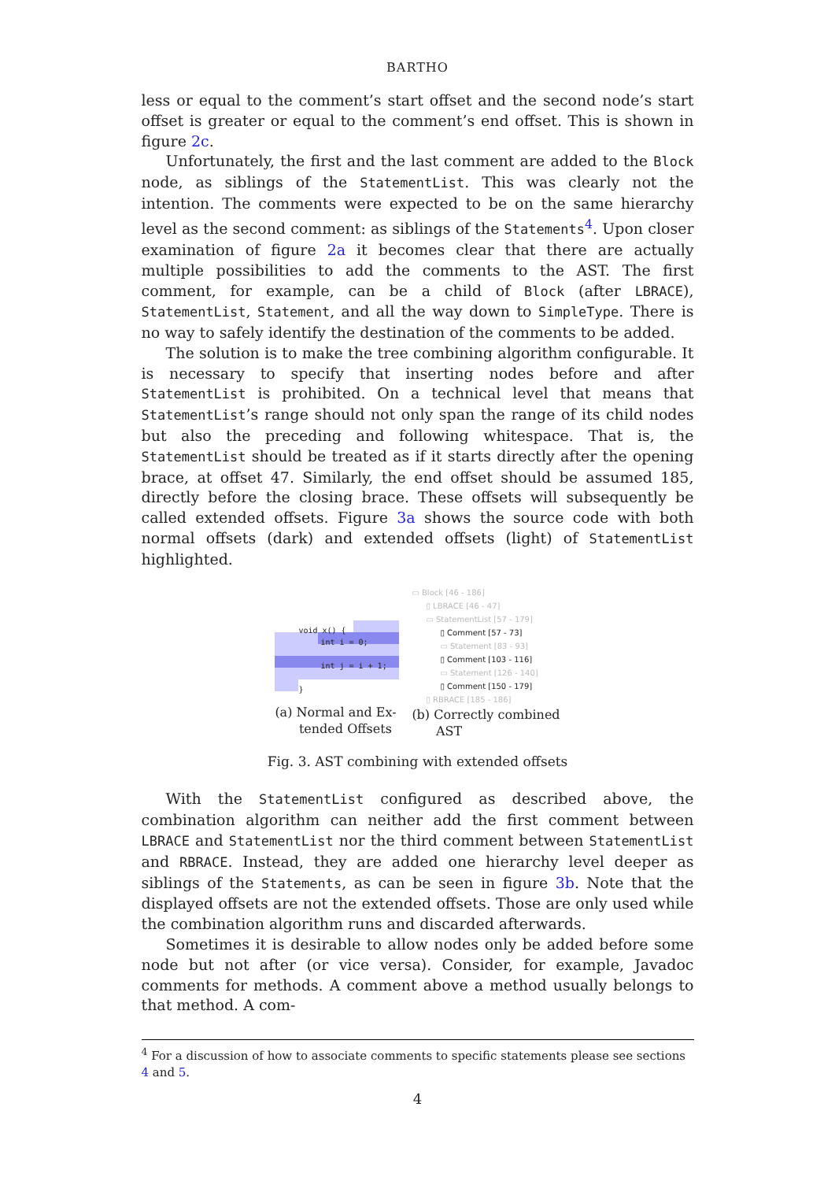BARTHO
less or equal to the comment’s start offset and the second node’s start offset is greater or equal to the comment’s end offset. This is shown in figure 2c.
Unfortunately, the first and the last comment are added to the Block node, as siblings of the StatementList. This was clearly not the intention. The comments were expected to be on the same hierarchy level as the second comment: as siblings of the Statements<sup>4</sup>. Upon closer examination of figure 2a it becomes clear that there are actually multiple possibilities to add the comments to the AST. The first comment, for example, can be a child of Block (after LBRACE), StatementList, Statement, and all the way down to SimpleType. There is no way to safely identify the destination of the comments to be added.
The solution is to make the tree combining algorithm configurable. It is necessary to specify that inserting nodes before and after StatementList is prohibited. On a technical level that means that StatementList’s range should not only span the range of its child nodes but also the preceding and following whitespace. That is, the StatementList should be treated as if it starts directly after the opening brace, at offset 47. Similarly, the end offset should be assumed 185, directly before the closing brace. These offsets will subsequently be called extended offsets. Figure 3a shows the source code with both normal offsets (dark) and extended offsets (light) of StatementList highlighted.
void x() {
int i = 0;
int j = i + 1;
}
(a) Normal and Ex-
tended Offsets
▭ Block [46 - 186]
▯ LBRACE [46 - 47]
▭ StatementList [57 - 179]
▯ Comment [57 - 73]
▭ Statement [83 - 93]
▯ Comment [103 - 116]
▭ Statement [126 - 140]
▯ Comment [150 - 179]
▯ RBRACE [185 - 186]
(b) Correctly combined
AST
Fig. 3. AST combining with extended offsets
With the StatementList configured as described above, the combination algorithm can neither add the first comment between LBRACE and StatementList nor the third comment between StatementList and RBRACE. Instead, they are added one hierarchy level deeper as siblings of the Statements, as can be seen in figure 3b. Note that the displayed offsets are not the extended offsets. Those are only used while the combination algorithm runs and discarded afterwards.
Sometimes it is desirable to allow nodes only be added before some node but not after (or vice versa). Consider, for example, Javadoc comments for methods. A comment above a method usually belongs to that method. A com-
<sup>4</sup> For a discussion of how to associate comments to specific statements please see sections 4 and 5.
4